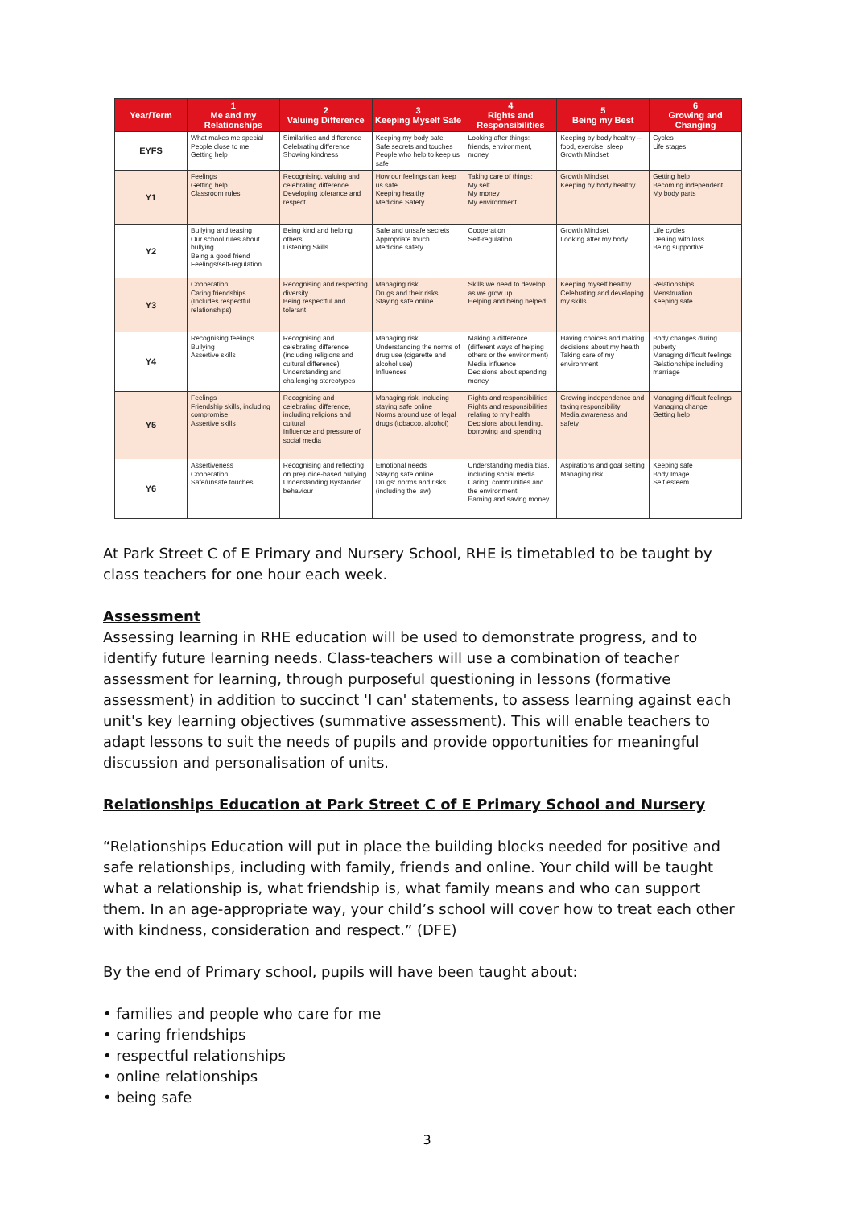| Year/Term | 1 Me and my Relationships | 2 Valuing Difference | 3 Keeping Myself Safe | 4 Rights and Responsibilities | 5 Being my Best | 6 Growing and Changing |
| --- | --- | --- | --- | --- | --- | --- |
| EYFS | What makes me special People close to me Getting help | Similarities and difference Celebrating difference Showing kindness | Keeping my body safe Safe secrets and touches People who help to keep us safe | Looking after things: friends, environment, money | Keeping by body healthy – food, exercise, sleep Growth Mindset | Cycles Life stages |
| Y1 | Feelings Getting help Classroom rules | Recognising, valuing and celebrating difference Developing tolerance and respect | How our feelings can keep us safe Keeping healthy Medicine Safety | Taking care of things: My self My money My environment | Growth Mindset Keeping by body healthy | Getting help Becoming independent My body parts |
| Y2 | Bullying and teasing Our school rules about bullying Being a good friend Feelings/self-regulation | Being kind and helping others Listening Skills | Safe and unsafe secrets Appropriate touch Medicine safety | Cooperation Self-regulation | Growth Mindset Looking after my body | Life cycles Dealing with loss Being supportive |
| Y3 | Cooperation Caring friendships (Includes respectful relationships) | Recognising and respecting diversity Being respectful and tolerant | Managing risk Drugs and their risks Staying safe online | Skills we need to develop as we grow up Helping and being helped | Keeping myself healthy Celebrating and developing my skills | Relationships Menstruation Keeping safe |
| Y4 | Recognising feelings Bullying Assertive skills | Recognising and celebrating difference (including religions and cultural difference) Understanding and challenging stereotypes | Managing risk Understanding the norms of drug use (cigarette and alcohol use) Influences | Making a difference (different ways of helping others or the environment) Media influence Decisions about spending money | Having choices and making decisions about my health Taking care of my environment | Body changes during puberty Managing difficult feelings Relationships including marriage |
| Y5 | Feelings Friendship skills, including compromise Assertive skills | Recognising and celebrating difference, including religions and cultural Influence and pressure of social media | Managing risk, including staying safe online Norms around use of legal drugs (tobacco, alcohol) | Rights and responsibilities Rights and responsibilities relating to my health Decisions about lending, borrowing and spending | Growing independence and taking responsibility Media awareness and safety | Managing difficult feelings Managing change Getting help |
| Y6 | Assertiveness Cooperation Safe/unsafe touches | Recognising and reflecting on prejudice-based bullying Understanding Bystander behaviour | Emotional needs Staying safe online Drugs: norms and risks (including the law) | Understanding media bias, including social media Caring: communities and the environment Earning and saving money | Aspirations and goal setting Managing risk | Keeping safe Body Image Self esteem |
At Park Street C of E Primary and Nursery School, RHE is timetabled to be taught by class teachers for one hour each week.
Assessment
Assessing learning in RHE education will be used to demonstrate progress, and to identify future learning needs. Class-teachers will use a combination of teacher assessment for learning, through purposeful questioning in lessons (formative assessment) in addition to succinct 'I can' statements, to assess learning against each unit's key learning objectives (summative assessment). This will enable teachers to adapt lessons to suit the needs of pupils and provide opportunities for meaningful discussion and personalisation of units.
Relationships Education at Park Street C of E Primary School and Nursery
“Relationships Education will put in place the building blocks needed for positive and safe relationships, including with family, friends and online. Your child will be taught what a relationship is, what friendship is, what family means and who can support them. In an age-appropriate way, your child’s school will cover how to treat each other with kindness, consideration and respect.” (DFE)
By the end of Primary school, pupils will have been taught about:
• families and people who care for me
• caring friendships
• respectful relationships
• online relationships
• being safe
3